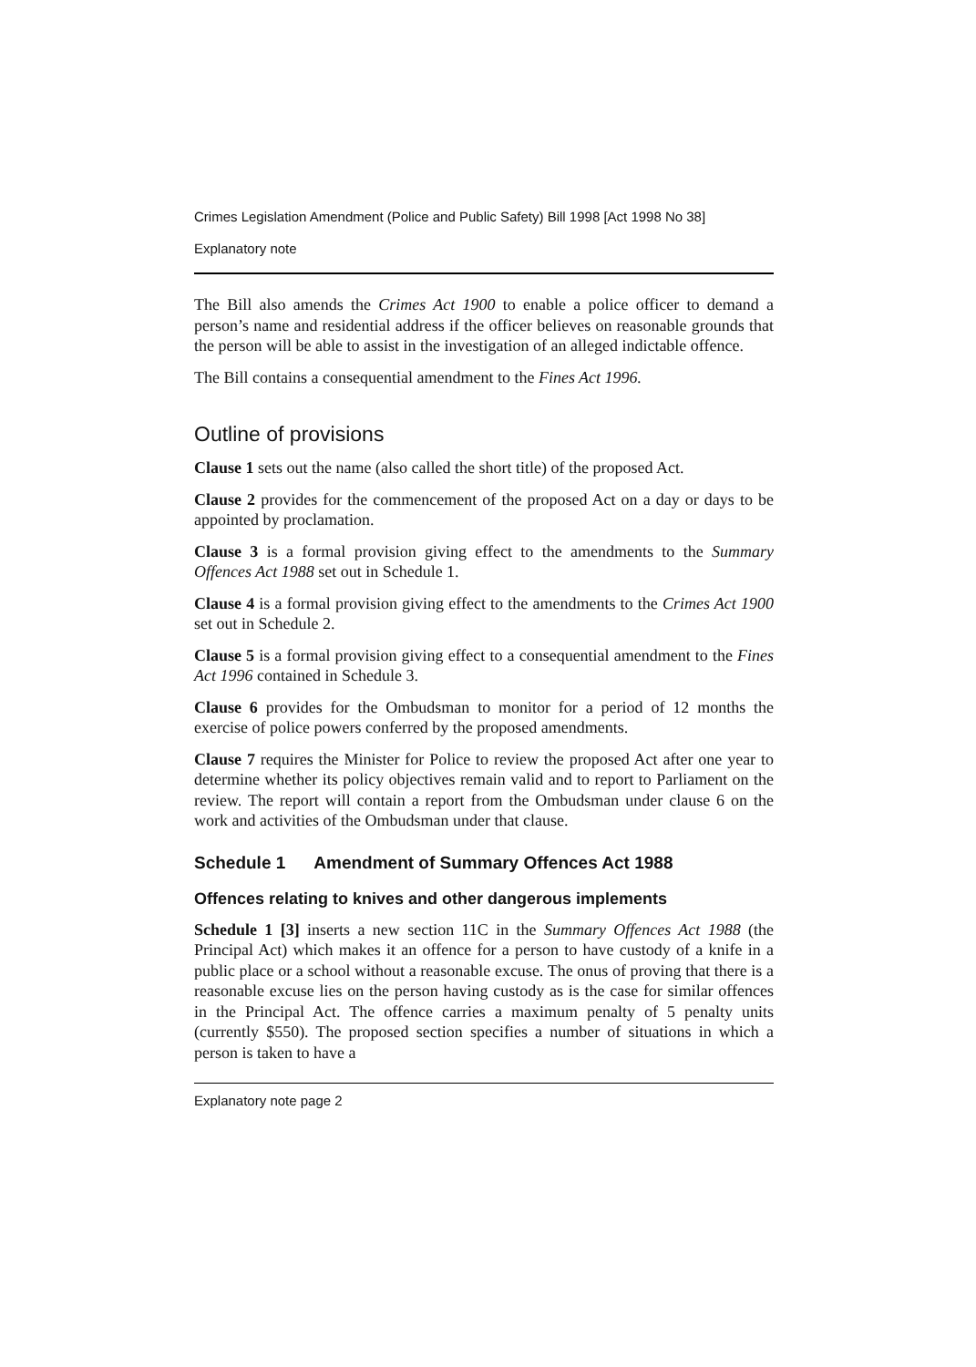Crimes Legislation Amendment (Police and Public Safety) Bill 1998 [Act 1998 No 38]
Explanatory note
The Bill also amends the Crimes Act 1900 to enable a police officer to demand a person’s name and residential address if the officer believes on reasonable grounds that the person will be able to assist in the investigation of an alleged indictable offence.
The Bill contains a consequential amendment to the Fines Act 1996.
Outline of provisions
Clause 1 sets out the name (also called the short title) of the proposed Act.
Clause 2 provides for the commencement of the proposed Act on a day or days to be appointed by proclamation.
Clause 3 is a formal provision giving effect to the amendments to the Summary Offences Act 1988 set out in Schedule 1.
Clause 4 is a formal provision giving effect to the amendments to the Crimes Act 1900 set out in Schedule 2.
Clause 5 is a formal provision giving effect to a consequential amendment to the Fines Act 1996 contained in Schedule 3.
Clause 6 provides for the Ombudsman to monitor for a period of 12 months the exercise of police powers conferred by the proposed amendments.
Clause 7 requires the Minister for Police to review the proposed Act after one year to determine whether its policy objectives remain valid and to report to Parliament on the review. The report will contain a report from the Ombudsman under clause 6 on the work and activities of the Ombudsman under that clause.
Schedule 1 Amendment of Summary Offences Act 1988
Offences relating to knives and other dangerous implements
Schedule 1 [3] inserts a new section 11C in the Summary Offences Act 1988 (the Principal Act) which makes it an offence for a person to have custody of a knife in a public place or a school without a reasonable excuse. The onus of proving that there is a reasonable excuse lies on the person having custody as is the case for similar offences in the Principal Act. The offence carries a maximum penalty of 5 penalty units (currently $550). The proposed section specifies a number of situations in which a person is taken to have a
Explanatory note page 2